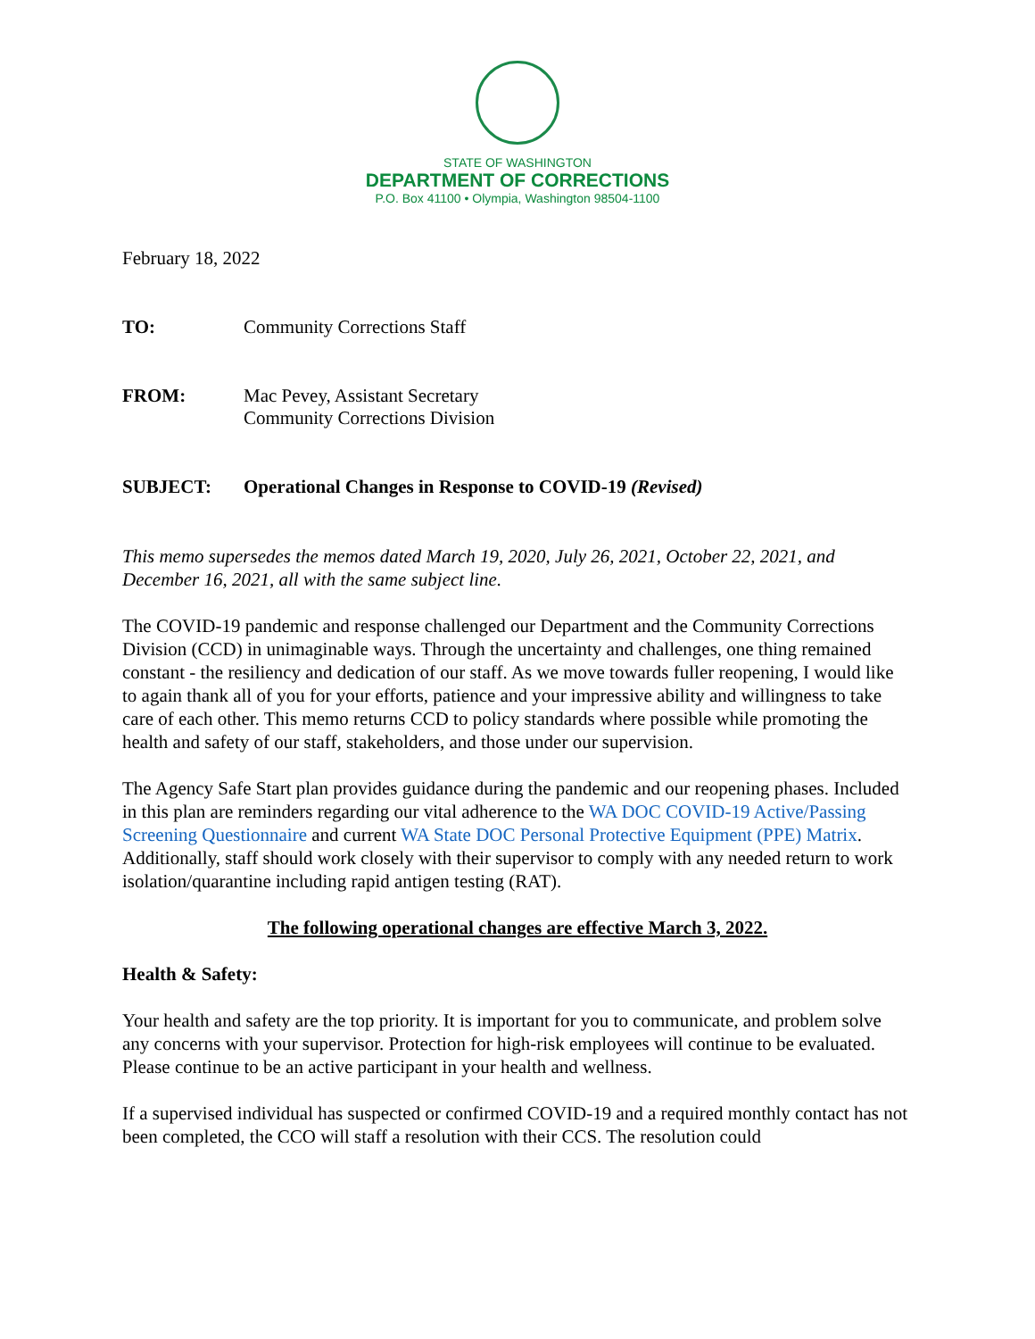STATE OF WASHINGTON
DEPARTMENT OF CORRECTIONS
P.O. Box 41100 • Olympia, Washington 98504-1100
February 18, 2022
TO: Community Corrections Staff
FROM: Mac Pevey, Assistant Secretary
Community Corrections Division
SUBJECT: Operational Changes in Response to COVID-19 (Revised)
This memo supersedes the memos dated March 19, 2020, July 26, 2021, October 22, 2021, and December 16, 2021, all with the same subject line.
The COVID-19 pandemic and response challenged our Department and the Community Corrections Division (CCD) in unimaginable ways. Through the uncertainty and challenges, one thing remained constant - the resiliency and dedication of our staff. As we move towards fuller reopening, I would like to again thank all of you for your efforts, patience and your impressive ability and willingness to take care of each other. This memo returns CCD to policy standards where possible while promoting the health and safety of our staff, stakeholders, and those under our supervision.
The Agency Safe Start plan provides guidance during the pandemic and our reopening phases. Included in this plan are reminders regarding our vital adherence to the WA DOC COVID-19 Active/Passing Screening Questionnaire and current WA State DOC Personal Protective Equipment (PPE) Matrix. Additionally, staff should work closely with their supervisor to comply with any needed return to work isolation/quarantine including rapid antigen testing (RAT).
The following operational changes are effective March 3, 2022.
Health & Safety:
Your health and safety are the top priority. It is important for you to communicate, and problem solve any concerns with your supervisor. Protection for high-risk employees will continue to be evaluated. Please continue to be an active participant in your health and wellness.
If a supervised individual has suspected or confirmed COVID-19 and a required monthly contact has not been completed, the CCO will staff a resolution with their CCS. The resolution could